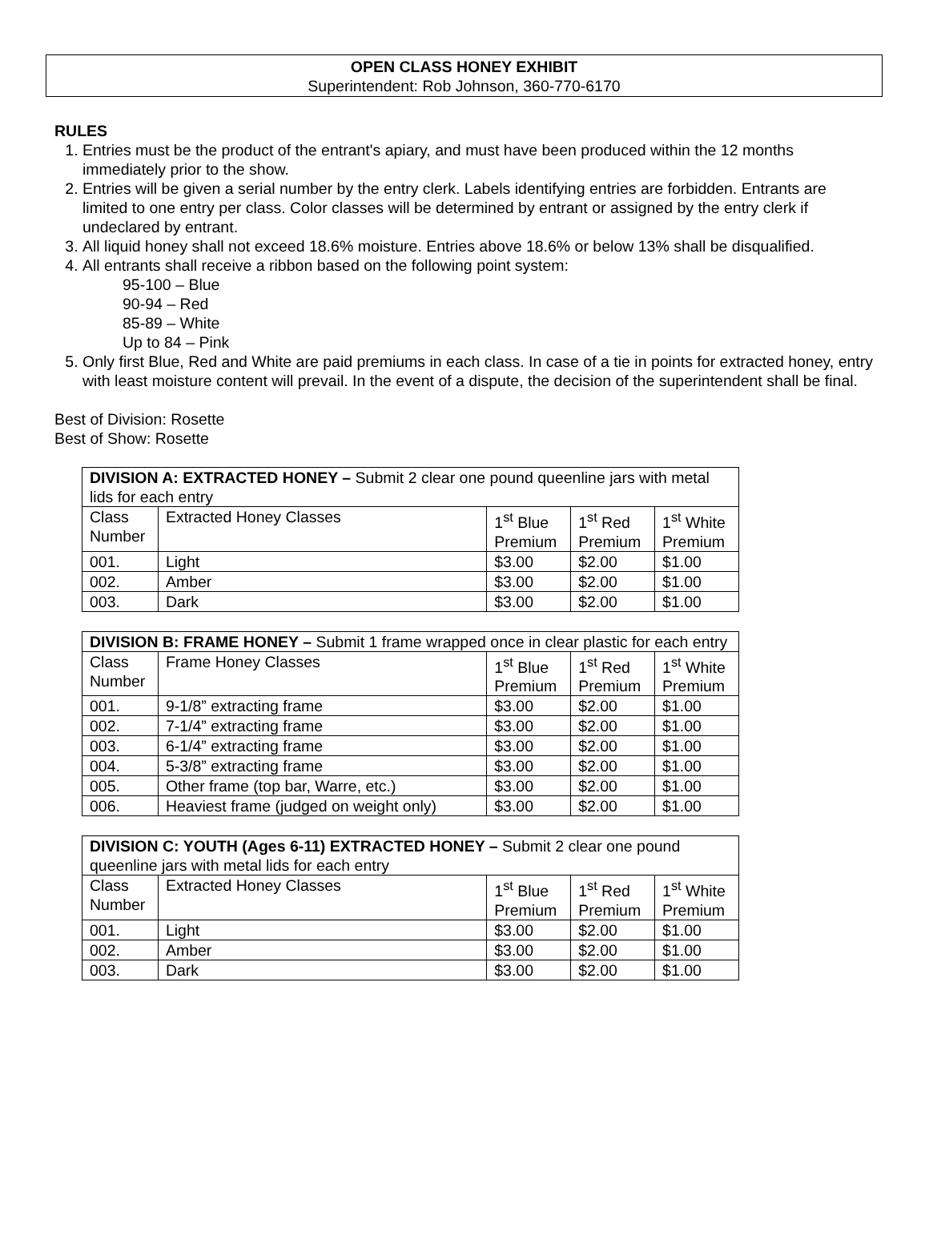OPEN CLASS HONEY EXHIBIT
Superintendent: Rob Johnson, 360-770-6170
RULES
1. Entries must be the product of the entrant's apiary, and must have been produced within the 12 months immediately prior to the show.
2. Entries will be given a serial number by the entry clerk. Labels identifying entries are forbidden. Entrants are limited to one entry per class. Color classes will be determined by entrant or assigned by the entry clerk if undeclared by entrant.
3. All liquid honey shall not exceed 18.6% moisture. Entries above 18.6% or below 13% shall be disqualified.
4. All entrants shall receive a ribbon based on the following point system:
95-100 – Blue
90-94 – Red
85-89 – White
Up to 84 – Pink
5. Only first Blue, Red and White are paid premiums in each class. In case of a tie in points for extracted honey, entry with least moisture content will prevail. In the event of a dispute, the decision of the superintendent shall be final.
Best of Division: Rosette
Best of Show: Rosette
| DIVISION A: EXTRACTED HONEY – Submit 2 clear one pound queenline jars with metal lids for each entry | | | | |
| Class Number | Extracted Honey Classes | 1<sup>st</sup> Blue Premium | 1<sup>st</sup> Red Premium | 1<sup>st</sup> White Premium |
| 001. | Light | $3.00 | $2.00 | $1.00 |
| 002. | Amber | $3.00 | $2.00 | $1.00 |
| 003. | Dark | $3.00 | $2.00 | $1.00 |
| DIVISION B: FRAME HONEY – Submit 1 frame wrapped once in clear plastic for each entry | | | | |
| Class Number | Frame Honey Classes | 1<sup>st</sup> Blue Premium | 1<sup>st</sup> Red Premium | 1<sup>st</sup> White Premium |
| 001. | 9-1/8” extracting frame | $3.00 | $2.00 | $1.00 |
| 002. | 7-1/4” extracting frame | $3.00 | $2.00 | $1.00 |
| 003. | 6-1/4” extracting frame | $3.00 | $2.00 | $1.00 |
| 004. | 5-3/8” extracting frame | $3.00 | $2.00 | $1.00 |
| 005. | Other frame (top bar, Warre, etc.) | $3.00 | $2.00 | $1.00 |
| 006. | Heaviest frame (judged on weight only) | $3.00 | $2.00 | $1.00 |
| DIVISION C: YOUTH (Ages 6-11) EXTRACTED HONEY – Submit 2 clear one pound queenline jars with metal lids for each entry | | | | |
| Class Number | Extracted Honey Classes | 1<sup>st</sup> Blue Premium | 1<sup>st</sup> Red Premium | 1<sup>st</sup> White Premium |
| 001. | Light | $3.00 | $2.00 | $1.00 |
| 002. | Amber | $3.00 | $2.00 | $1.00 |
| 003. | Dark | $3.00 | $2.00 | $1.00 |